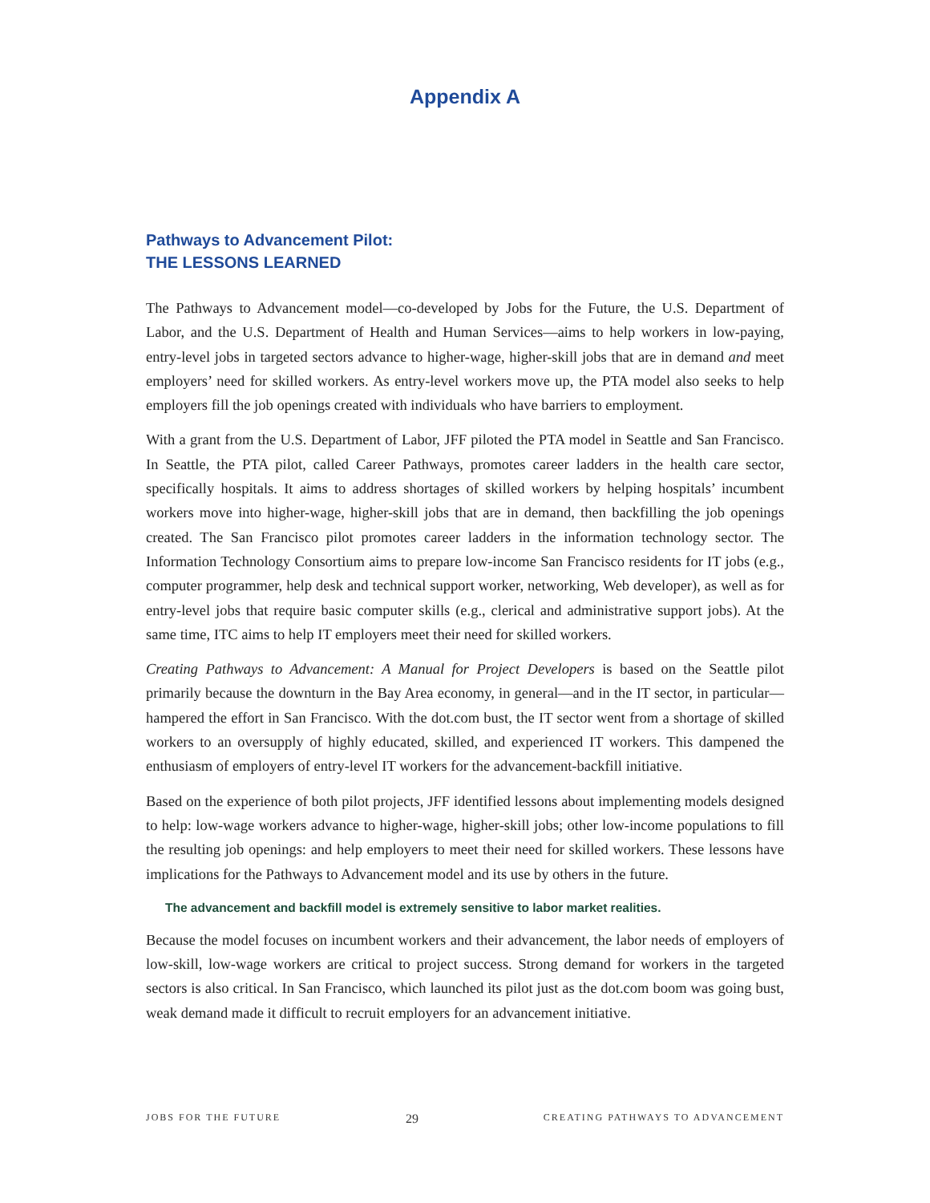Appendix A
Pathways to Advancement Pilot:
THE LESSONS LEARNED
The Pathways to Advancement model—co-developed by Jobs for the Future, the U.S. Department of Labor, and the U.S. Department of Health and Human Services—aims to help workers in low-paying, entry-level jobs in targeted sectors advance to higher-wage, higher-skill jobs that are in demand and meet employers’ need for skilled workers. As entry-level workers move up, the PTA model also seeks to help employers fill the job openings created with individuals who have barriers to employment.
With a grant from the U.S. Department of Labor, JFF piloted the PTA model in Seattle and San Francisco. In Seattle, the PTA pilot, called Career Pathways, promotes career ladders in the health care sector, specifically hospitals. It aims to address shortages of skilled workers by helping hospitals’ incumbent workers move into higher-wage, higher-skill jobs that are in demand, then backfilling the job openings created. The San Francisco pilot promotes career ladders in the information technology sector. The Information Technology Consortium aims to prepare low-income San Francisco residents for IT jobs (e.g., computer programmer, help desk and technical support worker, networking, Web developer), as well as for entry-level jobs that require basic computer skills (e.g., clerical and administrative support jobs). At the same time, ITC aims to help IT employers meet their need for skilled workers.
Creating Pathways to Advancement: A Manual for Project Developers is based on the Seattle pilot primarily because the downturn in the Bay Area economy, in general—and in the IT sector, in particular—hampered the effort in San Francisco. With the dot.com bust, the IT sector went from a shortage of skilled workers to an oversupply of highly educated, skilled, and experienced IT workers. This dampened the enthusiasm of employers of entry-level IT workers for the advancement-backfill initiative.
Based on the experience of both pilot projects, JFF identified lessons about implementing models designed to help: low-wage workers advance to higher-wage, higher-skill jobs; other low-income populations to fill the resulting job openings: and help employers to meet their need for skilled workers. These lessons have implications for the Pathways to Advancement model and its use by others in the future.
The advancement and backfill model is extremely sensitive to labor market realities.
Because the model focuses on incumbent workers and their advancement, the labor needs of employers of low-skill, low-wage workers are critical to project success. Strong demand for workers in the targeted sectors is also critical. In San Francisco, which launched its pilot just as the dot.com boom was going bust, weak demand made it difficult to recruit employers for an advancement initiative.
JOBS FOR THE FUTURE 29 CREATING PATHWAYS TO ADVANCEMENT